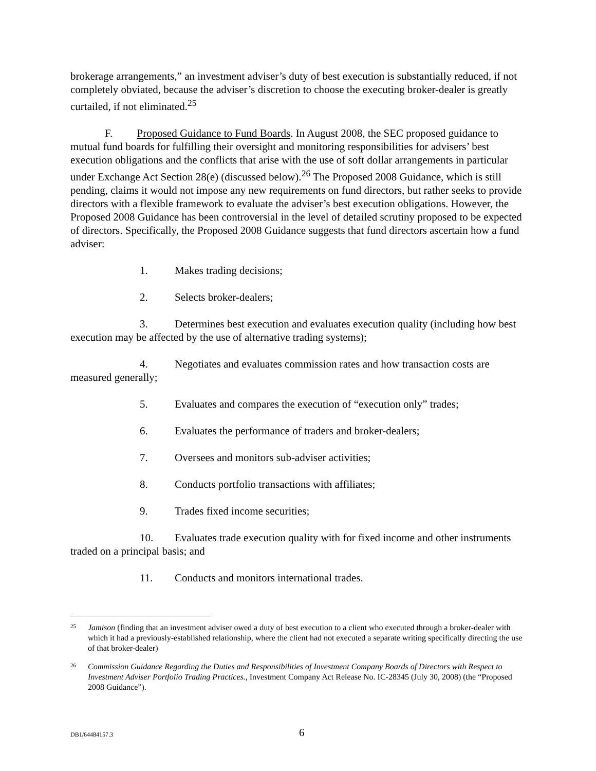brokerage arrangements,” an investment adviser’s duty of best execution is substantially reduced, if not completely obviated, because the adviser’s discretion to choose the executing broker-dealer is greatly curtailed, if not eliminated.<sup>25</sup>
F. Proposed Guidance to Fund Boards. In August 2008, the SEC proposed guidance to mutual fund boards for fulfilling their oversight and monitoring responsibilities for advisers’ best execution obligations and the conflicts that arise with the use of soft dollar arrangements in particular under Exchange Act Section 28(e) (discussed below).<sup>26</sup> The Proposed 2008 Guidance, which is still pending, claims it would not impose any new requirements on fund directors, but rather seeks to provide directors with a flexible framework to evaluate the adviser’s best execution obligations. However, the Proposed 2008 Guidance has been controversial in the level of detailed scrutiny proposed to be expected of directors. Specifically, the Proposed 2008 Guidance suggests that fund directors ascertain how a fund adviser:
1. Makes trading decisions;
2. Selects broker-dealers;
3. Determines best execution and evaluates execution quality (including how best execution may be affected by the use of alternative trading systems);
4. Negotiates and evaluates commission rates and how transaction costs are measured generally;
5. Evaluates and compares the execution of “execution only” trades;
6. Evaluates the performance of traders and broker-dealers;
7. Oversees and monitors sub-adviser activities;
8. Conducts portfolio transactions with affiliates;
9. Trades fixed income securities;
10. Evaluates trade execution quality with for fixed income and other instruments traded on a principal basis; and
11. Conducts and monitors international trades.
25
Jamison (finding that an investment adviser owed a duty of best execution to a client who executed through a broker-dealer with which it had a previously-established relationship, where the client had not executed a separate writing specifically directing the use of that broker-dealer)
26
Commission Guidance Regarding the Duties and Responsibilities of Investment Company Boards of Directors with Respect to Investment Adviser Portfolio Trading Practices., Investment Company Act Release No. IC-28345 (July 30, 2008) (the “Proposed 2008 Guidance”).
DB1/64484157.3
6